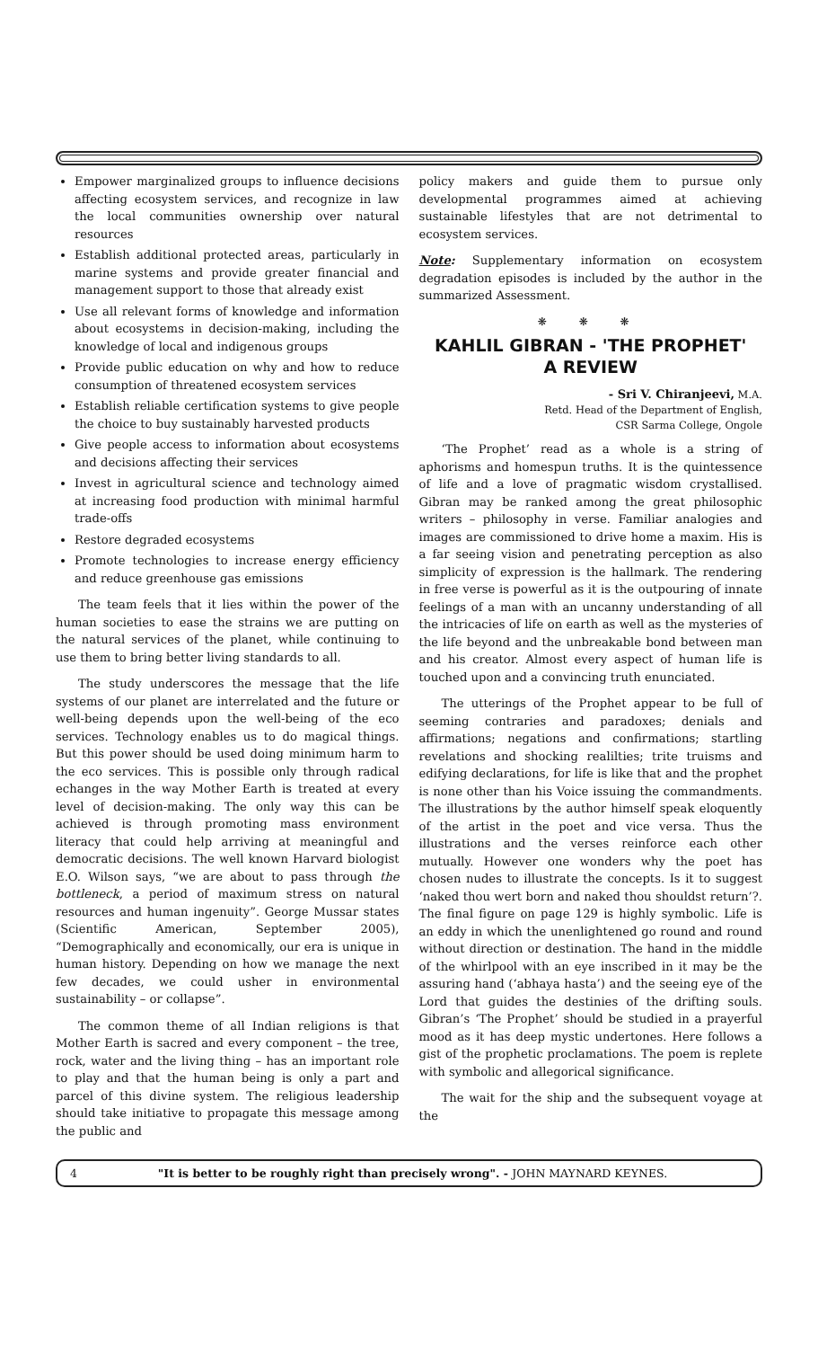Empower marginalized groups to influence decisions affecting ecosystem services, and recognize in law the local communities ownership over natural resources
Establish additional protected areas, particularly in marine systems and provide greater financial and management support to those that already exist
Use all relevant forms of knowledge and information about ecosystems in decision-making, including the knowledge of local and indigenous groups
Provide public education on why and how to reduce consumption of threatened ecosystem services
Establish reliable certification systems to give people the choice to buy sustainably harvested products
Give people access to information about ecosystems and decisions affecting their services
Invest in agricultural science and technology aimed at increasing food production with minimal harmful trade-offs
Restore degraded ecosystems
Promote technologies to increase energy efficiency and reduce greenhouse gas emissions
The team feels that it lies within the power of the human societies to ease the strains we are putting on the natural services of the planet, while continuing to use them to bring better living standards to all.
The study underscores the message that the life systems of our planet are interrelated and the future or well-being depends upon the well-being of the eco services. Technology enables us to do magical things. But this power should be used doing minimum harm to the eco services. This is possible only through radical echanges in the way Mother Earth is treated at every level of decision-making. The only way this can be achieved is through promoting mass environment literacy that could help arriving at meaningful and democratic decisions. The well known Harvard biologist E.O. Wilson says, “we are about to pass through the bottleneck, a period of maximum stress on natural resources and human ingenuity”. George Mussar states (Scientific American, September 2005), “Demographically and economically, our era is unique in human history. Depending on how we manage the next few decades, we could usher in environmental sustainability – or collapse”.
The common theme of all Indian religions is that Mother Earth is sacred and every component – the tree, rock, water and the living thing – has an important role to play and that the human being is only a part and parcel of this divine system. The religious leadership should take initiative to propagate this message among the public and
policy makers and guide them to pursue only developmental programmes aimed at achieving sustainable lifestyles that are not detrimental to ecosystem services.
Note: Supplementary information on ecosystem degradation episodes is included by the author in the summarized Assessment.
❋ ❋ ❋
KAHLIL GIBRAN - 'THE PROPHET'
A REVIEW
- Sri V. Chiranjeevi, M.A.
Retd. Head of the Department of English,
CSR Sarma College, Ongole
‘The Prophet’ read as a whole is a string of aphorisms and homespun truths. It is the quintessence of life and a love of pragmatic wisdom crystallised. Gibran may be ranked among the great philosophic writers – philosophy in verse. Familiar analogies and images are commissioned to drive home a maxim. His is a far seeing vision and penetrating perception as also simplicity of expression is the hallmark. The rendering in free verse is powerful as it is the outpouring of innate feelings of a man with an uncanny understanding of all the intricacies of life on earth as well as the mysteries of the life beyond and the unbreakable bond between man and his creator. Almost every aspect of human life is touched upon and a convincing truth enunciated.
The utterings of the Prophet appear to be full of seeming contraries and paradoxes; denials and affirmations; negations and confirmations; startling revelations and shocking realilties; trite truisms and edifying declarations, for life is like that and the prophet is none other than his Voice issuing the commandments. The illustrations by the author himself speak eloquently of the artist in the poet and vice versa. Thus the illustrations and the verses reinforce each other mutually. However one wonders why the poet has chosen nudes to illustrate the concepts. Is it to suggest ‘naked thou wert born and naked thou shouldst return’?. The final figure on page 129 is highly symbolic. Life is an eddy in which the unenlightened go round and round without direction or destination. The hand in the middle of the whirlpool with an eye inscribed in it may be the assuring hand (‘abhaya hasta’) and the seeing eye of the Lord that guides the destinies of the drifting souls. Gibran’s ‘The Prophet’ should be studied in a prayerful mood as it has deep mystic undertones. Here follows a gist of the prophetic proclamations. The poem is replete with symbolic and allegorical significance.
The wait for the ship and the subsequent voyage at the
4 "It is better to be roughly right than precisely wrong". - JOHN MAYNARD KEYNES.